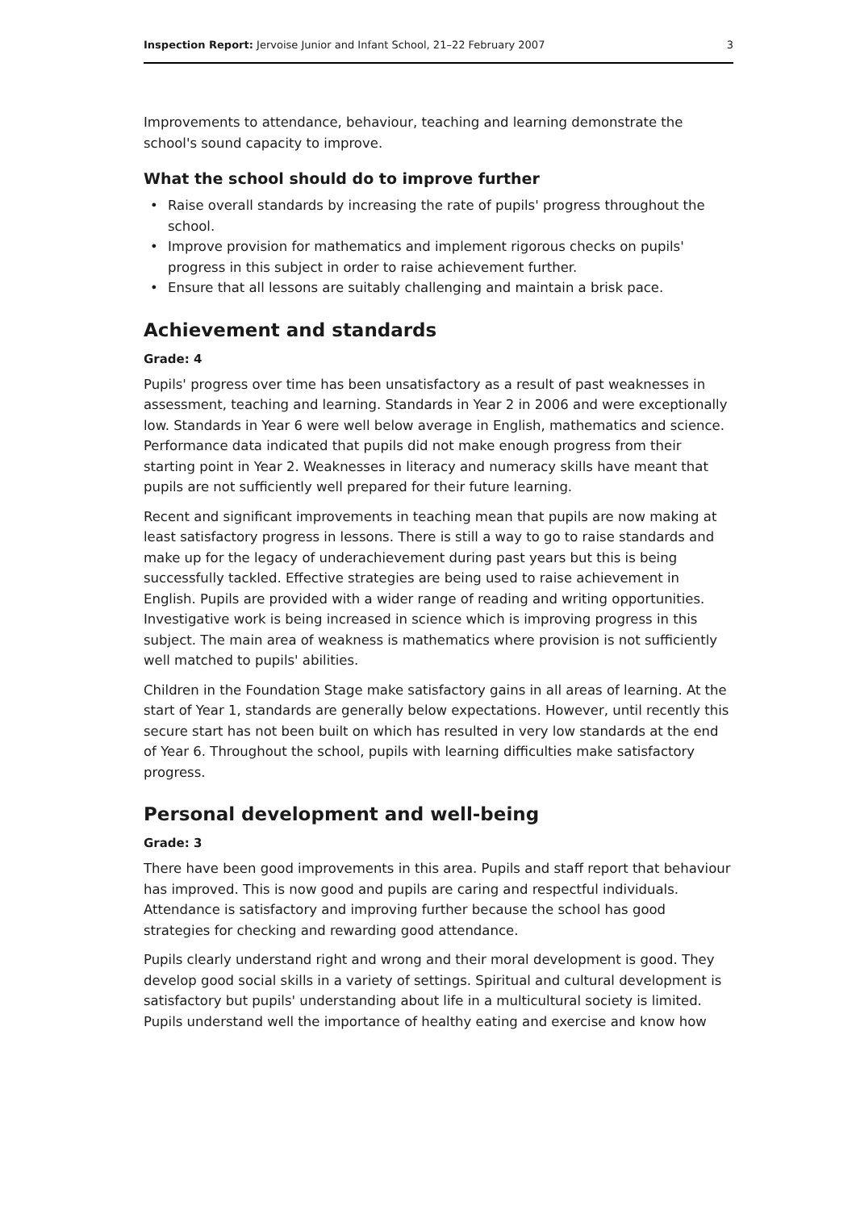Inspection Report: Jervoise Junior and Infant School, 21–22 February 2007
3
Improvements to attendance, behaviour, teaching and learning demonstrate the school's sound capacity to improve.
What the school should do to improve further
• Raise overall standards by increasing the rate of pupils' progress throughout the school.
• Improve provision for mathematics and implement rigorous checks on pupils' progress in this subject in order to raise achievement further.
• Ensure that all lessons are suitably challenging and maintain a brisk pace.
Achievement and standards
Grade: 4
Pupils' progress over time has been unsatisfactory as a result of past weaknesses in assessment, teaching and learning. Standards in Year 2 in 2006 and were exceptionally low. Standards in Year 6 were well below average in English, mathematics and science. Performance data indicated that pupils did not make enough progress from their starting point in Year 2. Weaknesses in literacy and numeracy skills have meant that pupils are not sufficiently well prepared for their future learning.
Recent and significant improvements in teaching mean that pupils are now making at least satisfactory progress in lessons. There is still a way to go to raise standards and make up for the legacy of underachievement during past years but this is being successfully tackled. Effective strategies are being used to raise achievement in English. Pupils are provided with a wider range of reading and writing opportunities. Investigative work is being increased in science which is improving progress in this subject. The main area of weakness is mathematics where provision is not sufficiently well matched to pupils' abilities.
Children in the Foundation Stage make satisfactory gains in all areas of learning. At the start of Year 1, standards are generally below expectations. However, until recently this secure start has not been built on which has resulted in very low standards at the end of Year 6. Throughout the school, pupils with learning difficulties make satisfactory progress.
Personal development and well-being
Grade: 3
There have been good improvements in this area. Pupils and staff report that behaviour has improved. This is now good and pupils are caring and respectful individuals. Attendance is satisfactory and improving further because the school has good strategies for checking and rewarding good attendance.
Pupils clearly understand right and wrong and their moral development is good. They develop good social skills in a variety of settings. Spiritual and cultural development is satisfactory but pupils' understanding about life in a multicultural society is limited. Pupils understand well the importance of healthy eating and exercise and know how